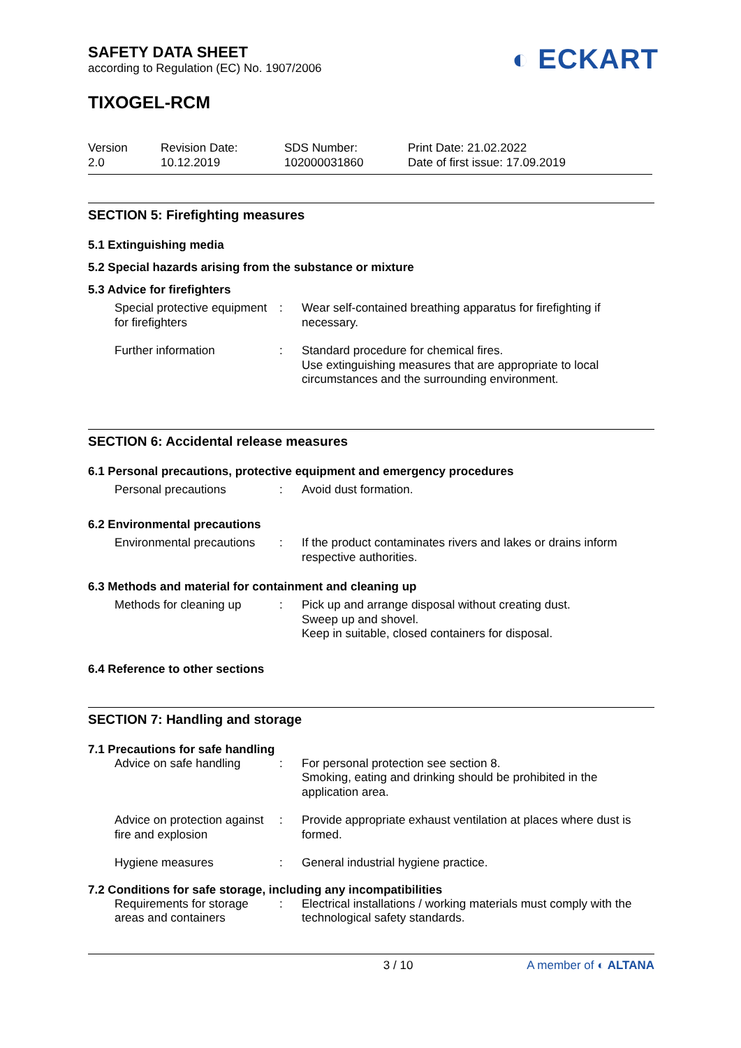SAFETY DATA SHEET
according to Regulation (EC) No. 1907/2006
◐ ECKART
TIXOGEL-RCM
Version
2.0
Revision Date:
10.12.2019
SDS Number:
102000031860
Print Date: 21.02.2022
Date of first issue: 17.09.2019
SECTION 5: Firefighting measures
5.1 Extinguishing media
5.2 Special hazards arising from the substance or mixture
5.3 Advice for firefighters
Special protective equipment for firefighters
: Wear self-contained breathing apparatus for firefighting if necessary.
Further information : Standard procedure for chemical fires.
Use extinguishing measures that are appropriate to local circumstances and the surrounding environment.
SECTION 6: Accidental release measures
6.1 Personal precautions, protective equipment and emergency procedures
Personal precautions : Avoid dust formation.
6.2 Environmental precautions
Environmental precautions
: If the product contaminates rivers and lakes or drains inform respective authorities.
6.3 Methods and material for containment and cleaning up
Methods for cleaning up : Pick up and arrange disposal without creating dust.
Sweep up and shovel.
Keep in suitable, closed containers for disposal.
6.4 Reference to other sections
SECTION 7: Handling and storage
7.1 Precautions for safe handling
Advice on safe handling : For personal protection see section 8.
Smoking, eating and drinking should be prohibited in the application area.
Advice on protection against fire and explosion
: Provide appropriate exhaust ventilation at places where dust is formed.
Hygiene measures : General industrial hygiene practice.
7.2 Conditions for safe storage, including any incompatibilities
Requirements for storage areas and containers
: Electrical installations / working materials must comply with the technological safety standards.
3 / 10 A member of ◐ ALTANA